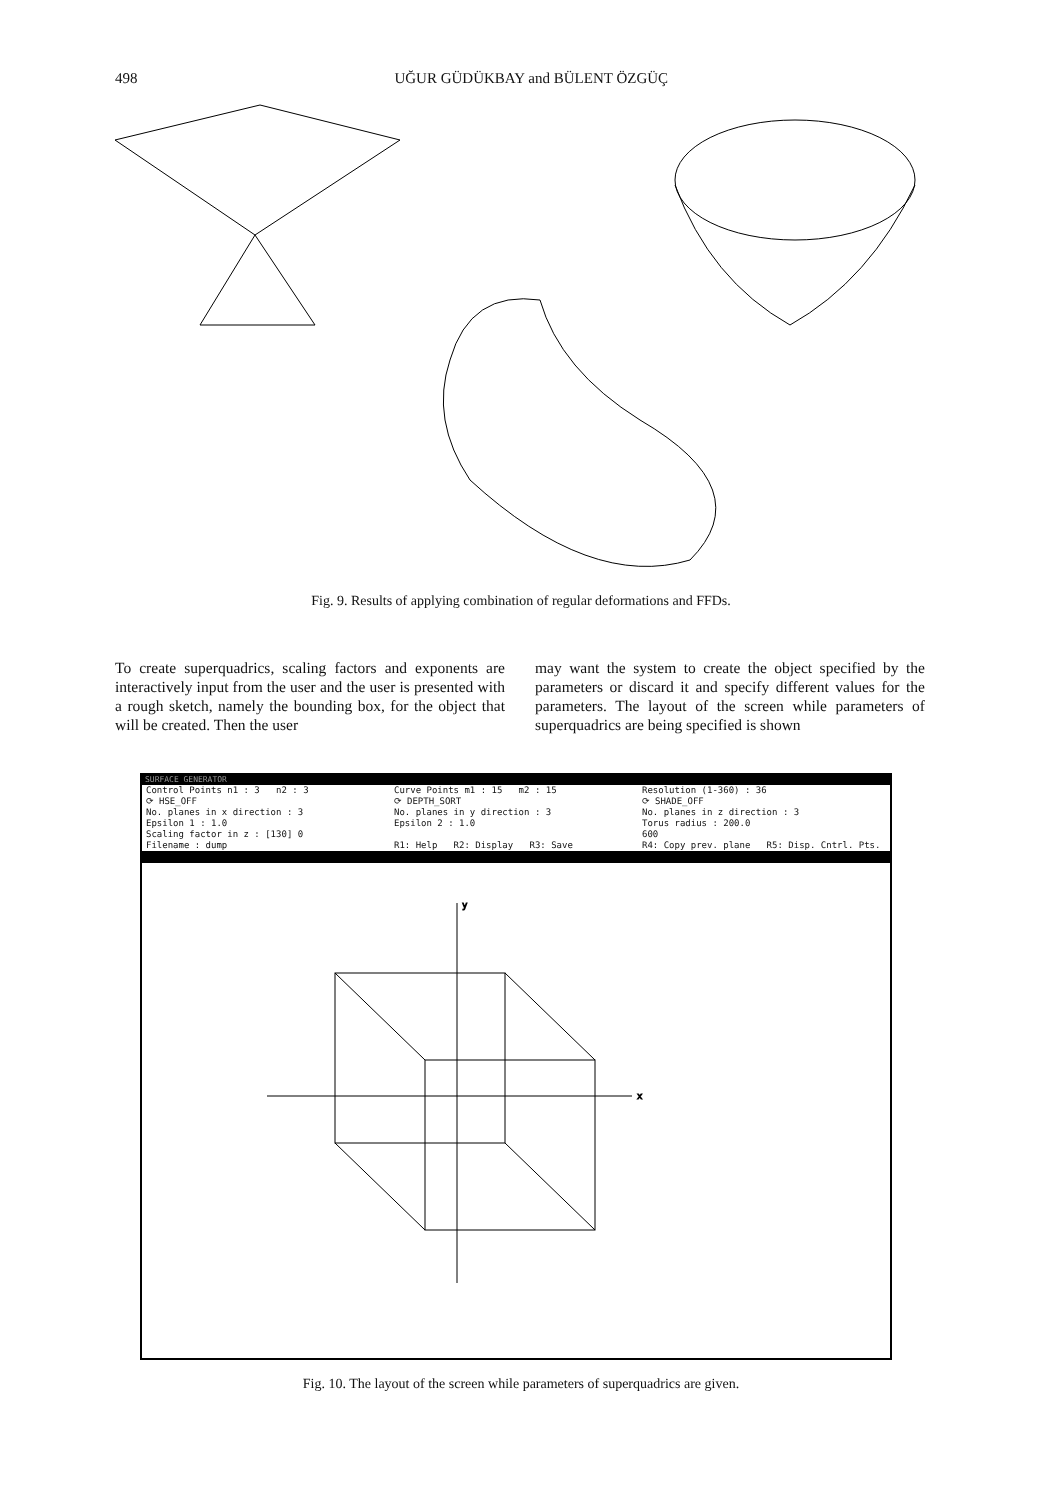498
UĞUR GÜDÜKBAY and BÜLENT ÖZGÜÇ
Fig. 9. Results of applying combination of regular deformations and FFDs.
To create superquadrics, scaling factors and exponents are interactively input from the user and the user is presented with a rough sketch, namely the bounding box, for the object that will be created. Then the user
may want the system to create the object specified by the parameters or discard it and specify different values for the parameters. The layout of the screen while parameters of superquadrics are being specified is shown
SURFACE GENERATOR
Control Points n1 : 3 n2 : 3 Curve Points m1 : 15 m2 : 15 Resolution (1-360) : 36
⟳ HSE_OFF ⟳ DEPTH_SORT ⟳ SHADE_OFF
No. planes in x direction : 3 No. planes in y direction : 3 No. planes in z direction : 3
Epsilon 1 : 1.0 Epsilon 2 : 1.0 Torus radius : 200.0
Scaling factor in z : [130] 0 600
Filename : dump R1: Help R2: Display R3: Save R4: Copy prev. plane R5: Disp. Cntrl. Pts.
y
x
Fig. 10. The layout of the screen while parameters of superquadrics are given.